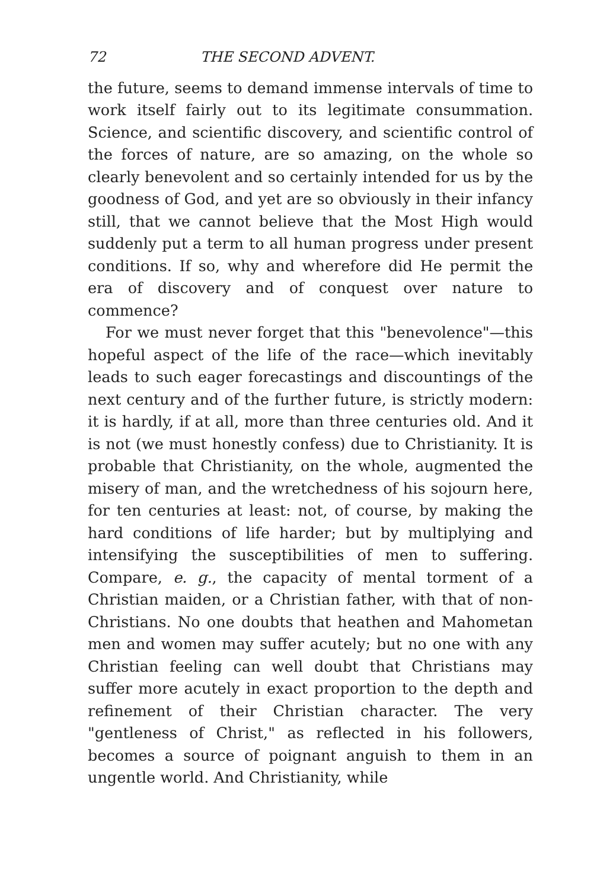72 THE SECOND ADVENT.
the future, seems to demand immense intervals of time to work itself fairly out to its legitimate consummation. Science, and scientific discovery, and scientific control of the forces of nature, are so amazing, on the whole so clearly benevolent and so certainly intended for us by the goodness of God, and yet are so obviously in their infancy still, that we cannot believe that the Most High would suddenly put a term to all human progress under present conditions. If so, why and wherefore did He permit the era of discovery and of conquest over nature to commence?
For we must never forget that this "benevolence"—this hopeful aspect of the life of the race—which inevitably leads to such eager forecastings and discountings of the next century and of the further future, is strictly modern: it is hardly, if at all, more than three centuries old. And it is not (we must honestly confess) due to Christianity. It is probable that Christianity, on the whole, augmented the misery of man, and the wretchedness of his sojourn here, for ten centuries at least: not, of course, by making the hard conditions of life harder; but by multiplying and intensifying the susceptibilities of men to suffering. Compare, e. g., the capacity of mental torment of a Christian maiden, or a Christian father, with that of non-Christians. No one doubts that heathen and Mahometan men and women may suffer acutely; but no one with any Christian feeling can well doubt that Christians may suffer more acutely in exact proportion to the depth and refinement of their Christian character. The very "gentleness of Christ," as reflected in his followers, becomes a source of poignant anguish to them in an ungentle world. And Christianity, while